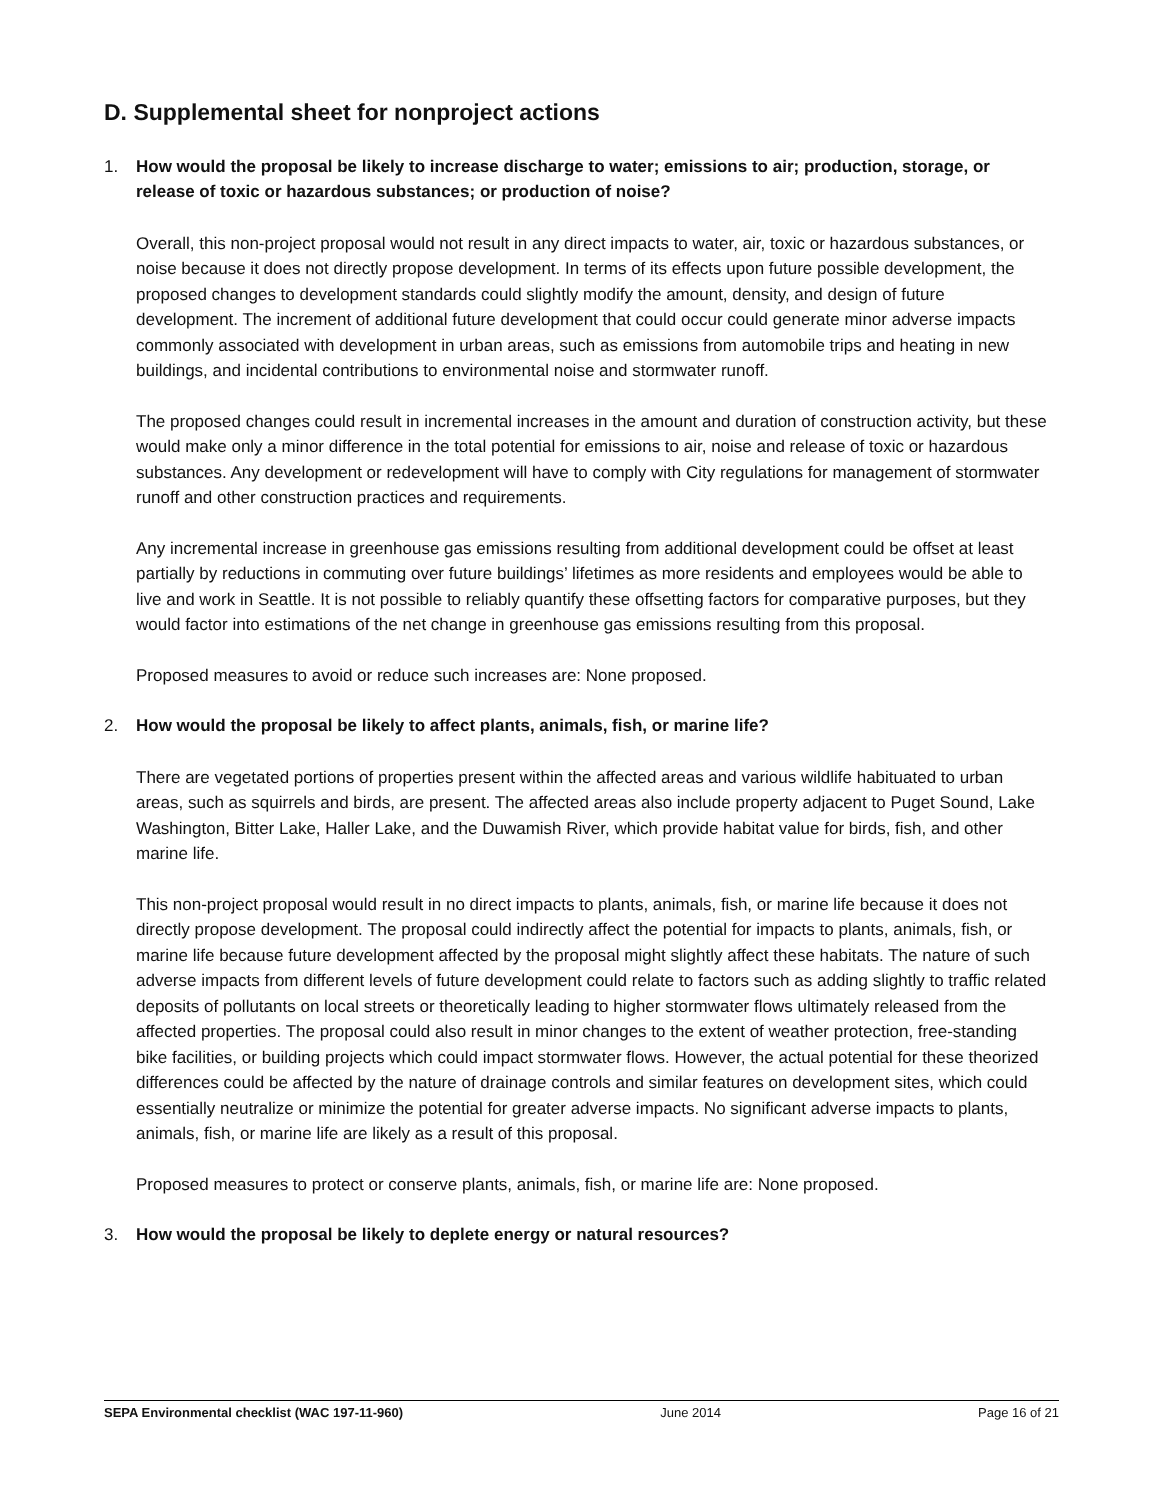D. Supplemental sheet for nonproject actions
1. How would the proposal be likely to increase discharge to water; emissions to air; production, storage, or release of toxic or hazardous substances; or production of noise?
Overall, this non-project proposal would not result in any direct impacts to water, air, toxic or hazardous substances, or noise because it does not directly propose development. In terms of its effects upon future possible development, the proposed changes to development standards could slightly modify the amount, density, and design of future development. The increment of additional future development that could occur could generate minor adverse impacts commonly associated with development in urban areas, such as emissions from automobile trips and heating in new buildings, and incidental contributions to environmental noise and stormwater runoff.
The proposed changes could result in incremental increases in the amount and duration of construction activity, but these would make only a minor difference in the total potential for emissions to air, noise and release of toxic or hazardous substances. Any development or redevelopment will have to comply with City regulations for management of stormwater runoff and other construction practices and requirements.
Any incremental increase in greenhouse gas emissions resulting from additional development could be offset at least partially by reductions in commuting over future buildings’ lifetimes as more residents and employees would be able to live and work in Seattle. It is not possible to reliably quantify these offsetting factors for comparative purposes, but they would factor into estimations of the net change in greenhouse gas emissions resulting from this proposal.
Proposed measures to avoid or reduce such increases are: None proposed.
2. How would the proposal be likely to affect plants, animals, fish, or marine life?
There are vegetated portions of properties present within the affected areas and various wildlife habituated to urban areas, such as squirrels and birds, are present. The affected areas also include property adjacent to Puget Sound, Lake Washington, Bitter Lake, Haller Lake, and the Duwamish River, which provide habitat value for birds, fish, and other marine life.
This non-project proposal would result in no direct impacts to plants, animals, fish, or marine life because it does not directly propose development. The proposal could indirectly affect the potential for impacts to plants, animals, fish, or marine life because future development affected by the proposal might slightly affect these habitats. The nature of such adverse impacts from different levels of future development could relate to factors such as adding slightly to traffic related deposits of pollutants on local streets or theoretically leading to higher stormwater flows ultimately released from the affected properties. The proposal could also result in minor changes to the extent of weather protection, free-standing bike facilities, or building projects which could impact stormwater flows. However, the actual potential for these theorized differences could be affected by the nature of drainage controls and similar features on development sites, which could essentially neutralize or minimize the potential for greater adverse impacts. No significant adverse impacts to plants, animals, fish, or marine life are likely as a result of this proposal.
Proposed measures to protect or conserve plants, animals, fish, or marine life are: None proposed.
3. How would the proposal be likely to deplete energy or natural resources?
SEPA Environmental checklist (WAC 197-11-960) June 2014 Page 16 of 21